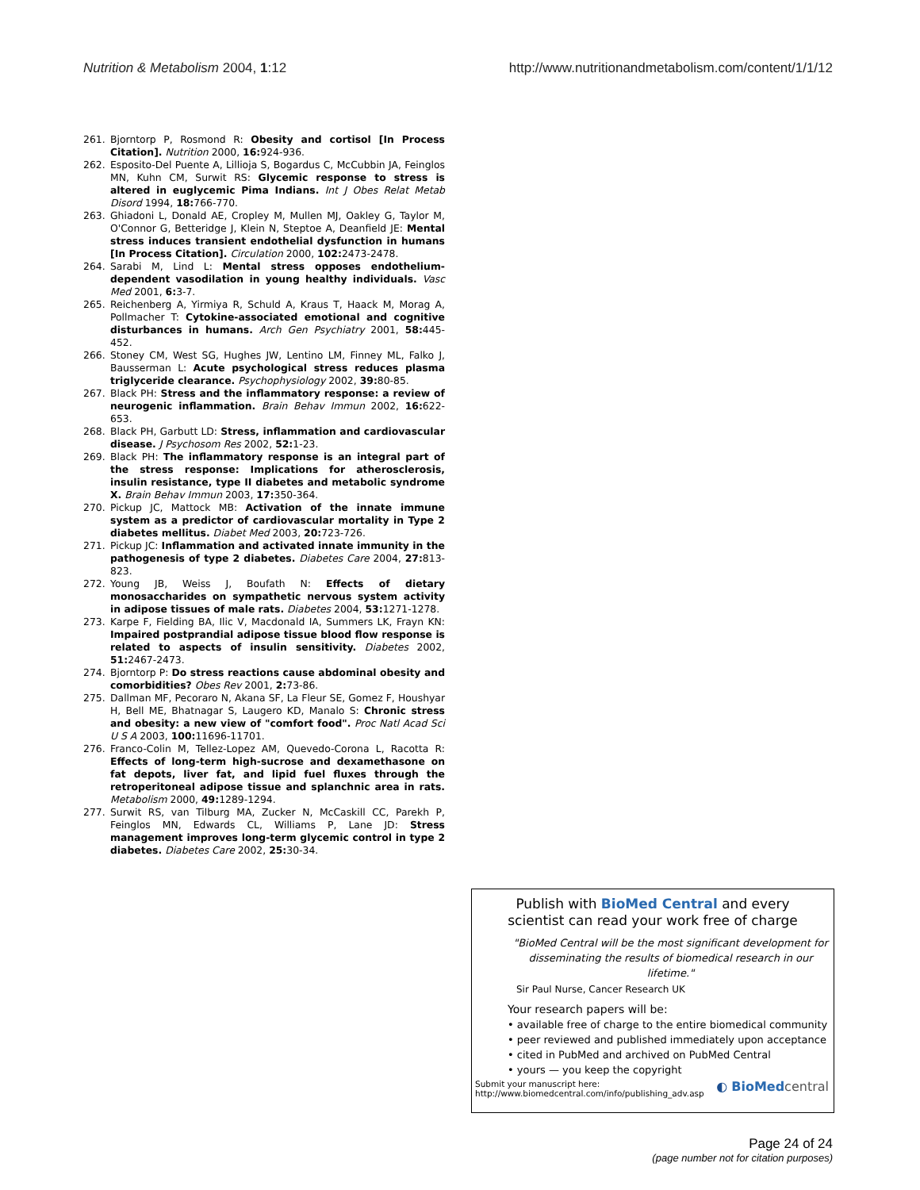Nutrition & Metabolism 2004, 1:12 http://www.nutritionandmetabolism.com/content/1/1/12
261. Bjorntorp P, Rosmond R: Obesity and cortisol [In Process Citation]. Nutrition 2000, 16: 924-936.
262. Esposito-Del Puente A, Lillioja S, Bogardus C, McCubbin JA, Feinglos MN, Kuhn CM, Surwit RS: Glycemic response to stress is altered in euglycemic Pima Indians. Int J Obes Relat Metab Disord 1994, 18: 766-770.
263. Ghiadoni L, Donald AE, Cropley M, Mullen MJ, Oakley G, Taylor M, O'Connor G, Betteridge J, Klein N, Steptoe A, Deanfield JE: Mental stress induces transient endothelial dysfunction in humans [In Process Citation]. Circulation 2000, 102: 2473-2478.
264. Sarabi M, Lind L: Mental stress opposes endothelium-dependent vasodilation in young healthy individuals. Vasc Med 2001, 6: 3-7.
265. Reichenberg A, Yirmiya R, Schuld A, Kraus T, Haack M, Morag A, Pollmacher T: Cytokine-associated emotional and cognitive disturbances in humans. Arch Gen Psychiatry 2001, 58: 445-452.
266. Stoney CM, West SG, Hughes JW, Lentino LM, Finney ML, Falko J, Bausserman L: Acute psychological stress reduces plasma triglyceride clearance. Psychophysiology 2002, 39: 80-85.
267. Black PH: Stress and the inflammatory response: a review of neurogenic inflammation. Brain Behav Immun 2002, 16: 622-653.
268. Black PH, Garbutt LD: Stress, inflammation and cardiovascular disease. J Psychosom Res 2002, 52: 1-23.
269. Black PH: The inflammatory response is an integral part of the stress response: Implications for atherosclerosis, insulin resistance, type II diabetes and metabolic syndrome X. Brain Behav Immun 2003, 17: 350-364.
270. Pickup JC, Mattock MB: Activation of the innate immune system as a predictor of cardiovascular mortality in Type 2 diabetes mellitus. Diabet Med 2003, 20: 723-726.
271. Pickup JC: Inflammation and activated innate immunity in the pathogenesis of type 2 diabetes. Diabetes Care 2004, 27: 813-823.
272. Young JB, Weiss J, Boufath N: Effects of dietary monosaccharides on sympathetic nervous system activity in adipose tissues of male rats. Diabetes 2004, 53: 1271-1278.
273. Karpe F, Fielding BA, Ilic V, Macdonald IA, Summers LK, Frayn KN: Impaired postprandial adipose tissue blood flow response is related to aspects of insulin sensitivity. Diabetes 2002, 51: 2467-2473.
274. Bjorntorp P: Do stress reactions cause abdominal obesity and comorbidities? Obes Rev 2001, 2: 73-86.
275. Dallman MF, Pecoraro N, Akana SF, La Fleur SE, Gomez F, Houshyar H, Bell ME, Bhatnagar S, Laugero KD, Manalo S: Chronic stress and obesity: a new view of "comfort food". Proc Natl Acad Sci U S A 2003, 100: 11696-11701.
276. Franco-Colin M, Tellez-Lopez AM, Quevedo-Corona L, Racotta R: Effects of long-term high-sucrose and dexamethasone on fat depots, liver fat, and lipid fuel fluxes through the retroperitoneal adipose tissue and splanchnic area in rats. Metabolism 2000, 49: 1289-1294.
277. Surwit RS, van Tilburg MA, Zucker N, McCaskill CC, Parekh P, Feinglos MN, Edwards CL, Williams P, Lane JD: Stress management improves long-term glycemic control in type 2 diabetes. Diabetes Care 2002, 25: 30-34.
Publish with BioMed Central and every
scientist can read your work free of charge
"BioMed Central will be the most significant development for
disseminating the results of biomedical research in our lifetime."
Sir Paul Nurse, Cancer Research UK
Your research papers will be:
• available free of charge to the entire biomedical community
• peer reviewed and published immediately upon acceptance
• cited in PubMed and archived on PubMed Central
• yours — you keep the copyright
Submit your manuscript here:
http://www.biomedcentral.com/info/publishing_adv.asp ◐ BioMed central
Page 24 of 24
(page number not for citation purposes)